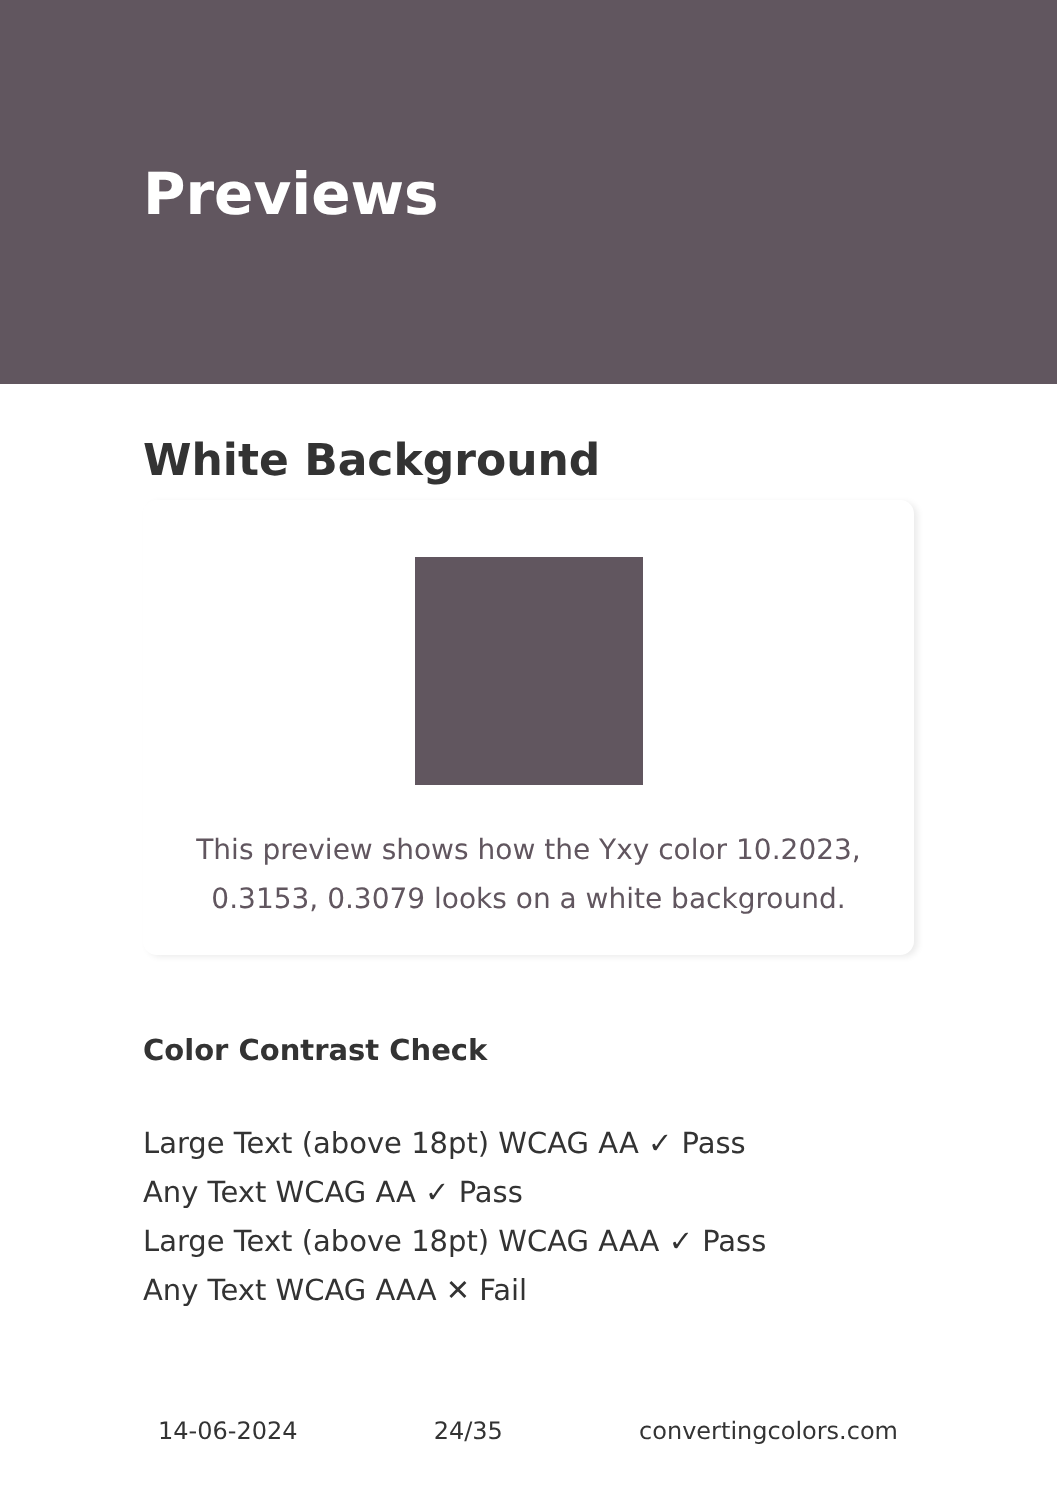Previews
White Background
This preview shows how the Yxy color 10.2023, 0.3153, 0.3079 looks on a white background.
Color Contrast Check
Large Text (above 18pt) WCAG AA ✓ Pass
Any Text WCAG AA ✓ Pass
Large Text (above 18pt) WCAG AAA ✓ Pass
Any Text WCAG AAA ✕ Fail
14-06-2024 24/35 convertingcolors.com